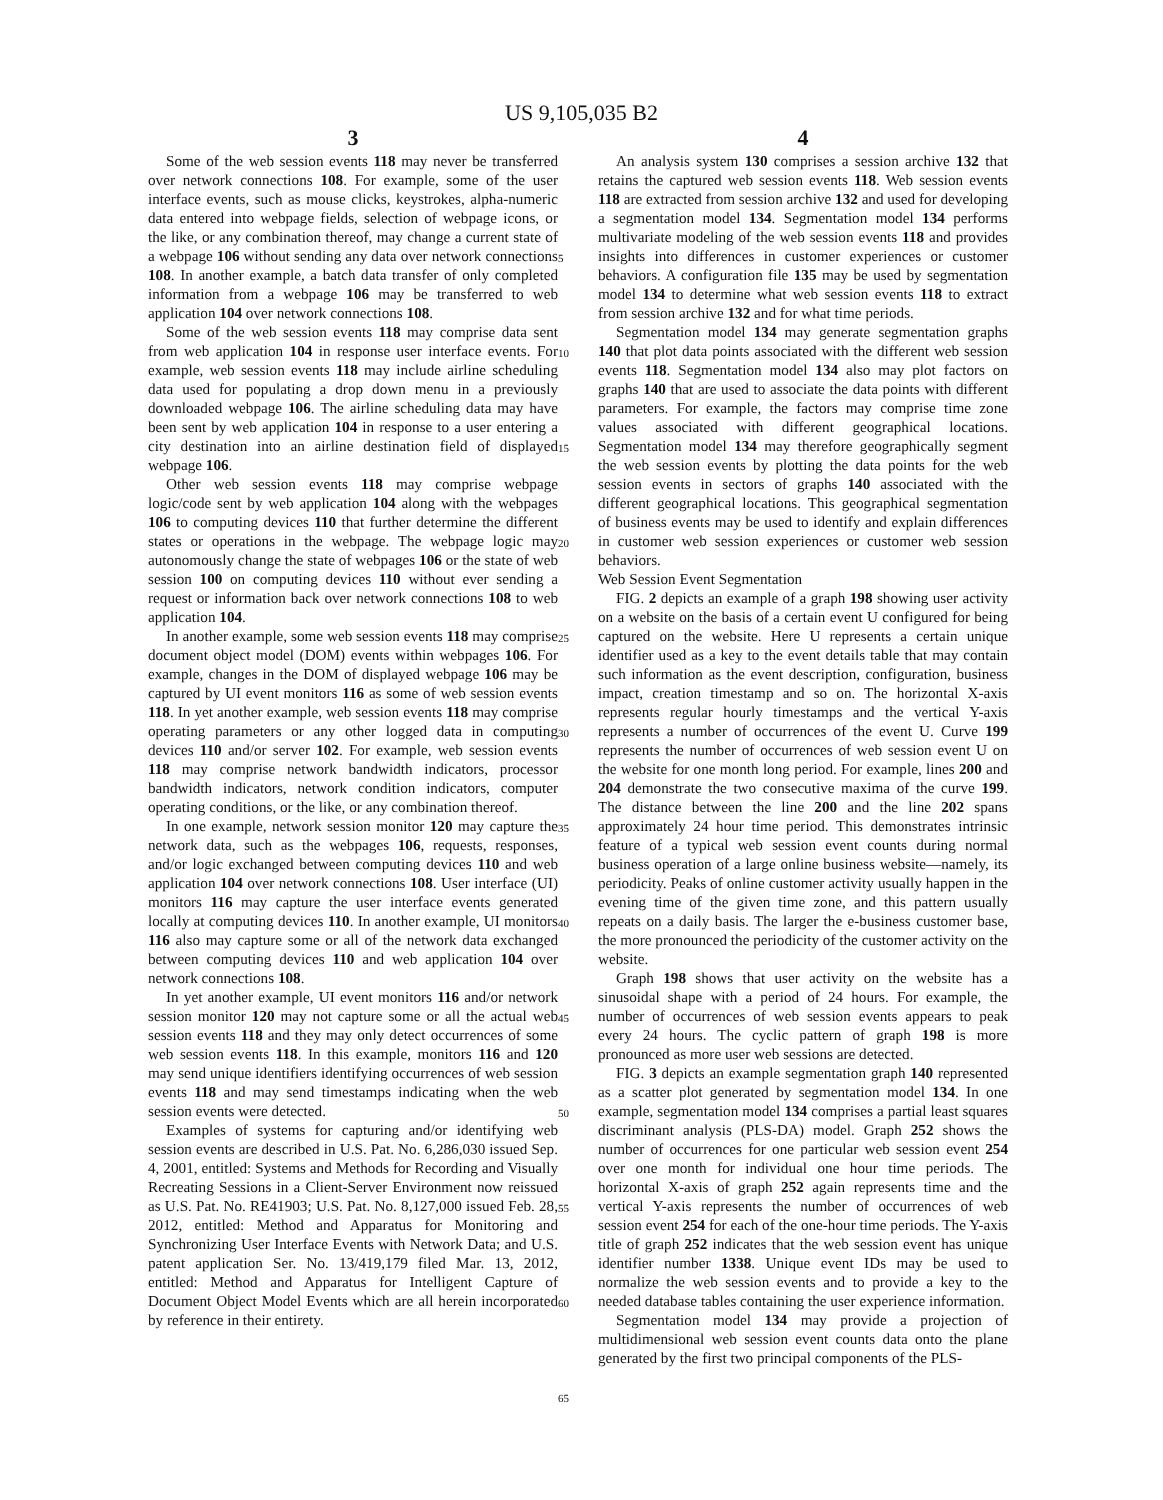US 9,105,035 B2
3
Some of the web session events 118 may never be transferred over network connections 108. For example, some of the user interface events, such as mouse clicks, keystrokes, alpha-numeric data entered into webpage fields, selection of webpage icons, or the like, or any combination thereof, may change a current state of a webpage 106 without sending any data over network connections 108. In another example, a batch data transfer of only completed information from a webpage 106 may be transferred to web application 104 over network connections 108.
Some of the web session events 118 may comprise data sent from web application 104 in response user interface events. For example, web session events 118 may include airline scheduling data used for populating a drop down menu in a previously downloaded webpage 106. The airline scheduling data may have been sent by web application 104 in response to a user entering a city destination into an airline destination field of displayed webpage 106.
Other web session events 118 may comprise webpage logic/code sent by web application 104 along with the webpages 106 to computing devices 110 that further determine the different states or operations in the webpage. The webpage logic may autonomously change the state of webpages 106 or the state of web session 100 on computing devices 110 without ever sending a request or information back over network connections 108 to web application 104.
In another example, some web session events 118 may comprise document object model (DOM) events within webpages 106. For example, changes in the DOM of displayed webpage 106 may be captured by UI event monitors 116 as some of web session events 118. In yet another example, web session events 118 may comprise operating parameters or any other logged data in computing devices 110 and/or server 102. For example, web session events 118 may comprise network bandwidth indicators, processor bandwidth indicators, network condition indicators, computer operating conditions, or the like, or any combination thereof.
In one example, network session monitor 120 may capture the network data, such as the webpages 106, requests, responses, and/or logic exchanged between computing devices 110 and web application 104 over network connections 108. User interface (UI) monitors 116 may capture the user interface events generated locally at computing devices 110. In another example, UI monitors 116 also may capture some or all of the network data exchanged between computing devices 110 and web application 104 over network connections 108.
In yet another example, UI event monitors 116 and/or network session monitor 120 may not capture some or all the actual web session events 118 and they may only detect occurrences of some web session events 118. In this example, monitors 116 and 120 may send unique identifiers identifying occurrences of web session events 118 and may send timestamps indicating when the web session events were detected.
Examples of systems for capturing and/or identifying web session events are described in U.S. Pat. No. 6,286,030 issued Sep. 4, 2001, entitled: Systems and Methods for Recording and Visually Recreating Sessions in a Client-Server Environment now reissued as U.S. Pat. No. RE41903; U.S. Pat. No. 8,127,000 issued Feb. 28, 2012, entitled: Method and Apparatus for Monitoring and Synchronizing User Interface Events with Network Data; and U.S. patent application Ser. No. 13/419,179 filed Mar. 13, 2012, entitled: Method and Apparatus for Intelligent Capture of Document Object Model Events which are all herein incorporated by reference in their entirety.
5
10
15
20
25
30
35
40
45
50
55
60
65
4
An analysis system 130 comprises a session archive 132 that retains the captured web session events 118. Web session events 118 are extracted from session archive 132 and used for developing a segmentation model 134. Segmentation model 134 performs multivariate modeling of the web session events 118 and provides insights into differences in customer experiences or customer behaviors. A configuration file 135 may be used by segmentation model 134 to determine what web session events 118 to extract from session archive 132 and for what time periods.
Segmentation model 134 may generate segmentation graphs 140 that plot data points associated with the different web session events 118. Segmentation model 134 also may plot factors on graphs 140 that are used to associate the data points with different parameters. For example, the factors may comprise time zone values associated with different geographical locations. Segmentation model 134 may therefore geographically segment the web session events by plotting the data points for the web session events in sectors of graphs 140 associated with the different geographical locations. This geographical segmentation of business events may be used to identify and explain differences in customer web session experiences or customer web session behaviors.
Web Session Event Segmentation
FIG. 2 depicts an example of a graph 198 showing user activity on a website on the basis of a certain event U configured for being captured on the website. Here U represents a certain unique identifier used as a key to the event details table that may contain such information as the event description, configuration, business impact, creation timestamp and so on. The horizontal X-axis represents regular hourly timestamps and the vertical Y-axis represents a number of occurrences of the event U. Curve 199 represents the number of occurrences of web session event U on the website for one month long period. For example, lines 200 and 204 demonstrate the two consecutive maxima of the curve 199. The distance between the line 200 and the line 202 spans approximately 24 hour time period. This demonstrates intrinsic feature of a typical web session event counts during normal business operation of a large online business website—namely, its periodicity. Peaks of online customer activity usually happen in the evening time of the given time zone, and this pattern usually repeats on a daily basis. The larger the e-business customer base, the more pronounced the periodicity of the customer activity on the website.
Graph 198 shows that user activity on the website has a sinusoidal shape with a period of 24 hours. For example, the number of occurrences of web session events appears to peak every 24 hours. The cyclic pattern of graph 198 is more pronounced as more user web sessions are detected.
FIG. 3 depicts an example segmentation graph 140 represented as a scatter plot generated by segmentation model 134. In one example, segmentation model 134 comprises a partial least squares discriminant analysis (PLS-DA) model. Graph 252 shows the number of occurrences for one particular web session event 254 over one month for individual one hour time periods. The horizontal X-axis of graph 252 again represents time and the vertical Y-axis represents the number of occurrences of web session event 254 for each of the one-hour time periods. The Y-axis title of graph 252 indicates that the web session event has unique identifier number 1338. Unique event IDs may be used to normalize the web session events and to provide a key to the needed database tables containing the user experience information.
Segmentation model 134 may provide a projection of multidimensional web session event counts data onto the plane generated by the first two principal components of the PLS-